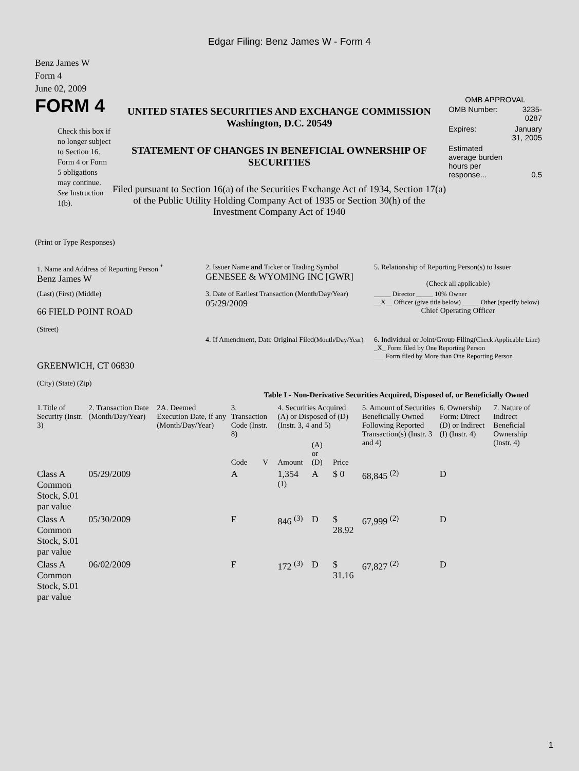Edgar Filing: Benz James W - Form 4
Benz James W
Form 4
June 02, 2009
FORM 4
Check this box if no longer subject to Section 16. Form 4 or Form 5 obligations may continue. See Instruction 1(b).
UNITED STATES SECURITIES AND EXCHANGE COMMISSION
Washington, D.C. 20549
STATEMENT OF CHANGES IN BENEFICIAL OWNERSHIP OF SECURITIES
Filed pursuant to Section 16(a) of the Securities Exchange Act of 1934, Section 17(a) of the Public Utility Holding Company Act of 1935 or Section 30(h) of the Investment Company Act of 1940
OMB APPROVAL
| OMB Number: | 3235-0287 |
| Expires: | January 31, 2005 |
| Estimated average burden hours per response... | 0.5 |
(Print or Type Responses)
| 1. Name and Address of Reporting Person <sup>*</sup> Benz James W | 2. Issuer Name and Ticker or Trading Symbol GENESEE & WYOMING INC [GWR] | 5. Relationship of Reporting Person(s) to Issuer (Check all applicable) |
| (Last) (First) (Middle) 66 FIELD POINT ROAD (Street) | 3. Date of Earliest Transaction (Month/Day/Year) 05/29/2009 | _____ Director _____ 10% Owner __X__ Officer (give title below) _____ Other (specify below) Chief Operating Officer |
| GREENWICH, CT 06830 (City) (State) (Zip) | 4. If Amendment, Date Original Filed (Month/Day/Year) | 6. Individual or Joint/Group Filing (Check Applicable Line) _X_ Form filed by One Reporting Person ___ Form filed by More than One Reporting Person |
Table I - Non-Derivative Securities Acquired, Disposed of, or Beneficially Owned
| 1.Title of Security (Instr. 3) | 2. Transaction Date (Month/Day/Year) | 2A. Deemed Execution Date, if any (Month/Day/Year) | 3. Transaction Code (Instr. 8) | | 4. Securities Acquired (A) or Disposed of (D) (Instr. 3, 4 and 5) | | | 5. Amount of Securities Beneficially Owned Following Reported Transaction(s) (Instr. 3 and 4) | 6. Ownership Form: Direct (D) or Indirect (I) (Instr. 4) | 7. Nature of Indirect Beneficial Ownership (Instr. 4) |
| --- | --- | --- | --- | --- | --- | --- | --- | --- | --- | --- |
| | | | Code | V | Amount | (A) or (D) | Price | | | |
| Class A Common Stock, $.01 par value | 05/29/2009 | | A | | 1,354 <sup>(1)</sup> | A | $ 0 | 68,845 <sup>(2)</sup> | D | |
| Class A Common Stock, $.01 par value | 05/30/2009 | | F | | 846 <sup>(3)</sup> | D | $ 28.92 | 67,999 <sup>(2)</sup> | D | |
| Class A Common Stock, $.01 par value | 06/02/2009 | | F | | 172 <sup>(3)</sup> | D | $ 31.16 | 67,827 <sup>(2)</sup> | D | |
1